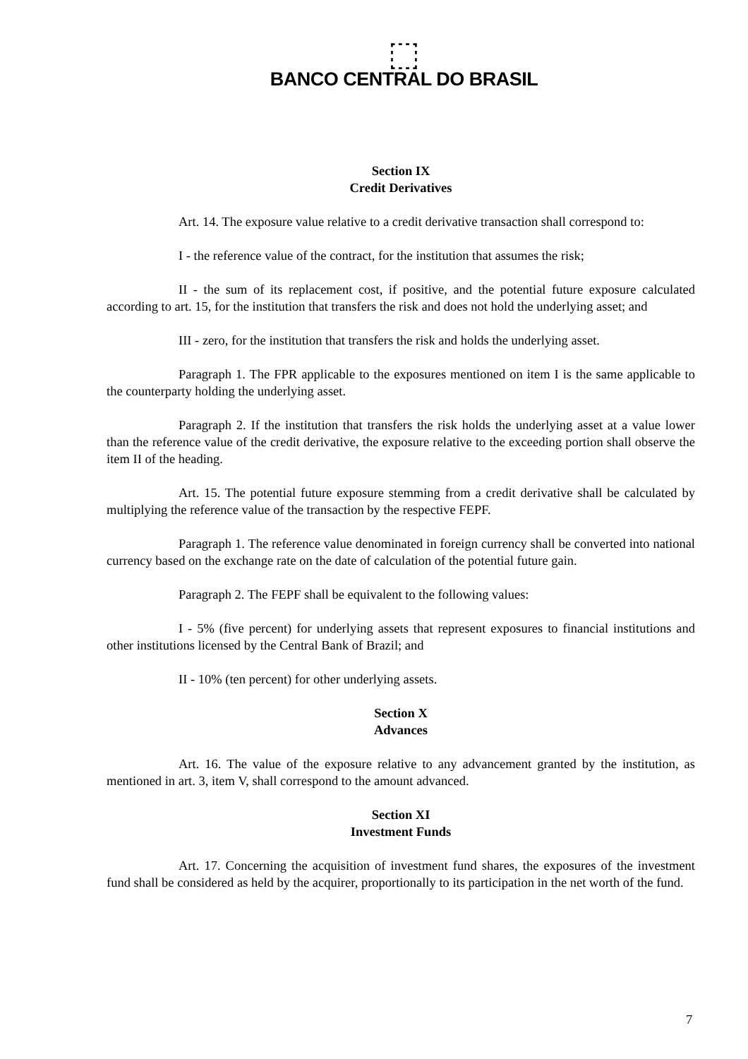⬚
BANCO CENTRAL DO BRASIL
Section IX
Credit Derivatives
Art. 14. The exposure value relative to a credit derivative transaction shall correspond to:
I - the reference value of the contract, for the institution that assumes the risk;
II - the sum of its replacement cost, if positive, and the potential future exposure calculated according to art. 15, for the institution that transfers the risk and does not hold the underlying asset; and
III - zero, for the institution that transfers the risk and holds the underlying asset.
Paragraph 1. The FPR applicable to the exposures mentioned on item I is the same applicable to the counterparty holding the underlying asset.
Paragraph 2. If the institution that transfers the risk holds the underlying asset at a value lower than the reference value of the credit derivative, the exposure relative to the exceeding portion shall observe the item II of the heading.
Art. 15. The potential future exposure stemming from a credit derivative shall be calculated by multiplying the reference value of the transaction by the respective FEPF.
Paragraph 1. The reference value denominated in foreign currency shall be converted into national currency based on the exchange rate on the date of calculation of the potential future gain.
Paragraph 2. The FEPF shall be equivalent to the following values:
I - 5% (five percent) for underlying assets that represent exposures to financial institutions and other institutions licensed by the Central Bank of Brazil; and
II - 10% (ten percent) for other underlying assets.
Section X
Advances
Art. 16. The value of the exposure relative to any advancement granted by the institution, as mentioned in art. 3, item V, shall correspond to the amount advanced.
Section XI
Investment Funds
Art. 17. Concerning the acquisition of investment fund shares, the exposures of the investment fund shall be considered as held by the acquirer, proportionally to its participation in the net worth of the fund.
7